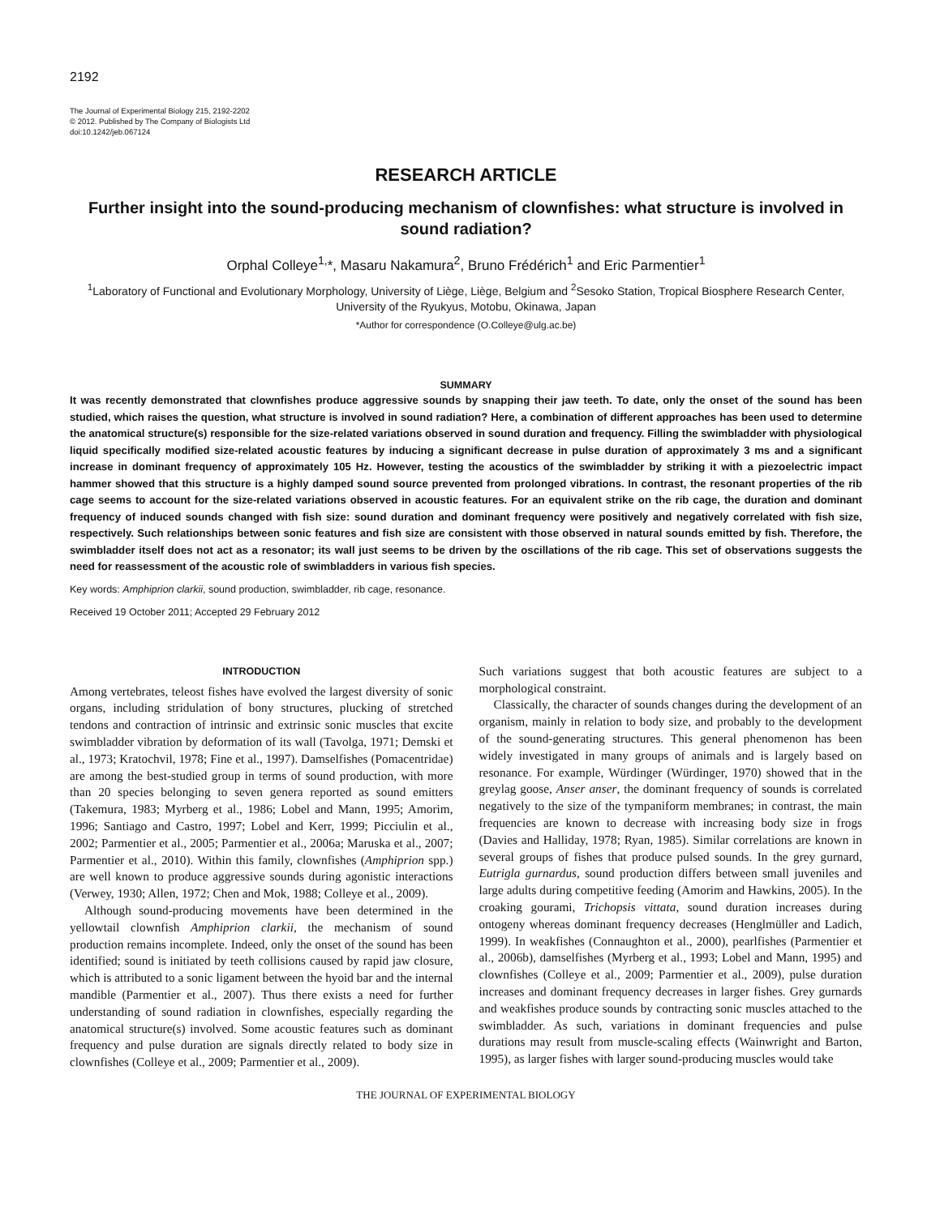2192
The Journal of Experimental Biology 215, 2192-2202
© 2012. Published by The Company of Biologists Ltd
doi:10.1242/jeb.067124
RESEARCH ARTICLE
Further insight into the sound-producing mechanism of clownfishes: what structure is involved in sound radiation?
Orphal Colleye<sup>1,</sup>*, Masaru Nakamura<sup>2</sup>, Bruno Frédérich<sup>1</sup> and Eric Parmentier<sup>1</sup>
<sup>1</sup> Laboratory of Functional and Evolutionary Morphology, University of Liège, Liège, Belgium and <sup>2</sup>Sesoko Station, Tropical Biosphere Research Center, University of the Ryukyus, Motobu, Okinawa, Japan
*Author for correspondence (O.Colleye@ulg.ac.be)
SUMMARY
It was recently demonstrated that clownfishes produce aggressive sounds by snapping their jaw teeth. To date, only the onset of the sound has been studied, which raises the question, what structure is involved in sound radiation? Here, a combination of different approaches has been used to determine the anatomical structure(s) responsible for the size-related variations observed in sound duration and frequency. Filling the swimbladder with physiological liquid specifically modified size-related acoustic features by inducing a significant decrease in pulse duration of approximately 3 ms and a significant increase in dominant frequency of approximately 105 Hz. However, testing the acoustics of the swimbladder by striking it with a piezoelectric impact hammer showed that this structure is a highly damped sound source prevented from prolonged vibrations. In contrast, the resonant properties of the rib cage seems to account for the size-related variations observed in acoustic features. For an equivalent strike on the rib cage, the duration and dominant frequency of induced sounds changed with fish size: sound duration and dominant frequency were positively and negatively correlated with fish size, respectively. Such relationships between sonic features and fish size are consistent with those observed in natural sounds emitted by fish. Therefore, the swimbladder itself does not act as a resonator; its wall just seems to be driven by the oscillations of the rib cage. This set of observations suggests the need for reassessment of the acoustic role of swimbladders in various fish species.
Key words: Amphiprion clarkii, sound production, swimbladder, rib cage, resonance.
Received 19 October 2011; Accepted 29 February 2012
INTRODUCTION
Among vertebrates, teleost fishes have evolved the largest diversity of sonic organs, including stridulation of bony structures, plucking of stretched tendons and contraction of intrinsic and extrinsic sonic muscles that excite swimbladder vibration by deformation of its wall (Tavolga, 1971; Demski et al., 1973; Kratochvil, 1978; Fine et al., 1997). Damselfishes (Pomacentridae) are among the best-studied group in terms of sound production, with more than 20 species belonging to seven genera reported as sound emitters (Takemura, 1983; Myrberg et al., 1986; Lobel and Mann, 1995; Amorim, 1996; Santiago and Castro, 1997; Lobel and Kerr, 1999; Picciulin et al., 2002; Parmentier et al., 2005; Parmentier et al., 2006a; Maruska et al., 2007; Parmentier et al., 2010). Within this family, clownfishes (Amphiprion spp.) are well known to produce aggressive sounds during agonistic interactions (Verwey, 1930; Allen, 1972; Chen and Mok, 1988; Colleye et al., 2009).
Although sound-producing movements have been determined in the yellowtail clownfish Amphiprion clarkii, the mechanism of sound production remains incomplete. Indeed, only the onset of the sound has been identified; sound is initiated by teeth collisions caused by rapid jaw closure, which is attributed to a sonic ligament between the hyoid bar and the internal mandible (Parmentier et al., 2007). Thus there exists a need for further understanding of sound radiation in clownfishes, especially regarding the anatomical structure(s) involved. Some acoustic features such as dominant frequency and pulse duration are signals directly related to body size in clownfishes (Colleye et al., 2009; Parmentier et al., 2009).
Such variations suggest that both acoustic features are subject to a morphological constraint.
Classically, the character of sounds changes during the development of an organism, mainly in relation to body size, and probably to the development of the sound-generating structures. This general phenomenon has been widely investigated in many groups of animals and is largely based on resonance. For example, Würdinger (Würdinger, 1970) showed that in the greylag goose, Anser anser, the dominant frequency of sounds is correlated negatively to the size of the tympaniform membranes; in contrast, the main frequencies are known to decrease with increasing body size in frogs (Davies and Halliday, 1978; Ryan, 1985). Similar correlations are known in several groups of fishes that produce pulsed sounds. In the grey gurnard, Eutrigla gurnardus, sound production differs between small juveniles and large adults during competitive feeding (Amorim and Hawkins, 2005). In the croaking gourami, Trichopsis vittata, sound duration increases during ontogeny whereas dominant frequency decreases (Henglmüller and Ladich, 1999). In weakfishes (Connaughton et al., 2000), pearlfishes (Parmentier et al., 2006b), damselfishes (Myrberg et al., 1993; Lobel and Mann, 1995) and clownfishes (Colleye et al., 2009; Parmentier et al., 2009), pulse duration increases and dominant frequency decreases in larger fishes. Grey gurnards and weakfishes produce sounds by contracting sonic muscles attached to the swimbladder. As such, variations in dominant frequencies and pulse durations may result from muscle-scaling effects (Wainwright and Barton, 1995), as larger fishes with larger sound-producing muscles would take
THE JOURNAL OF EXPERIMENTAL BIOLOGY